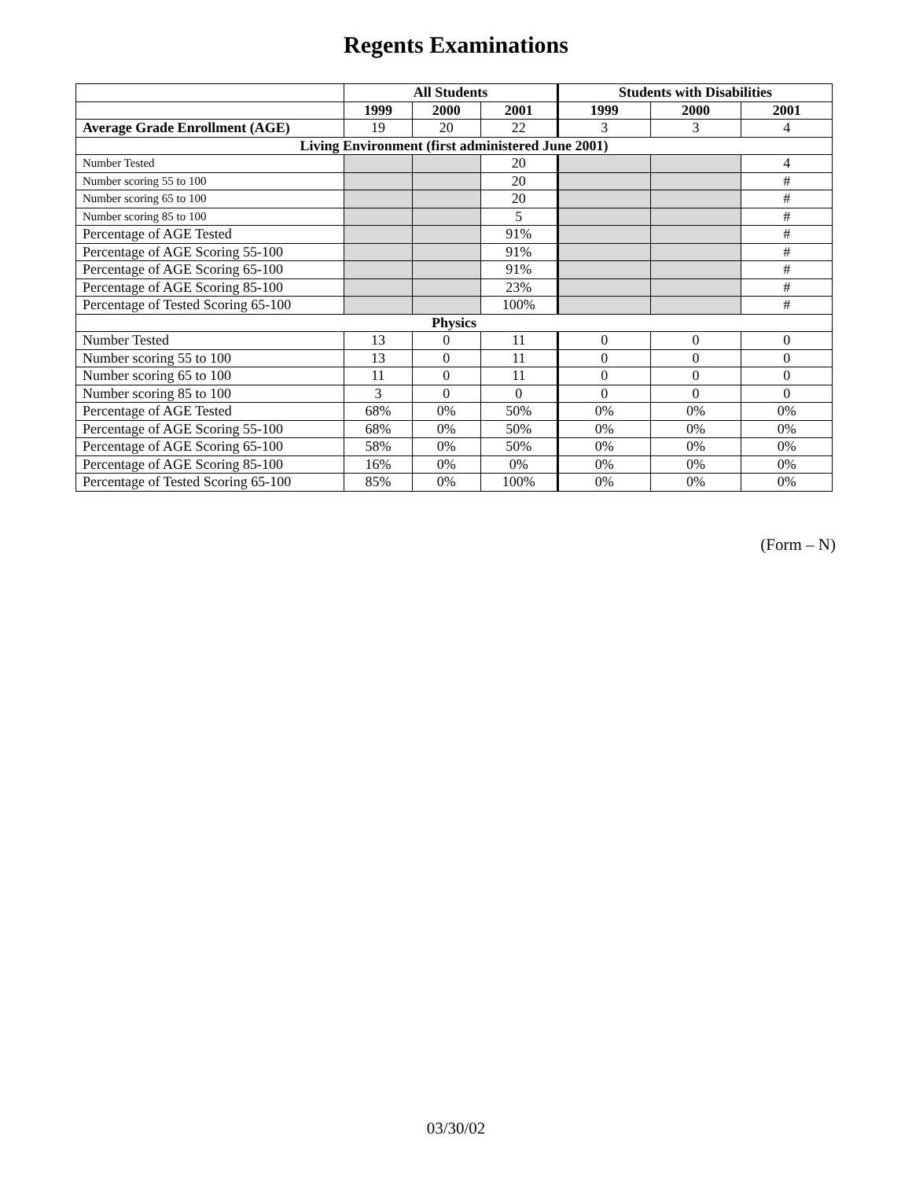Regents Examinations
| | All Students | | | Students with Disabilities | | |
| --- | --- | --- | --- | --- | --- | --- |
| | 1999 | 2000 | 2001 | 1999 | 2000 | 2001 |
| Average Grade Enrollment (AGE) | 19 | 20 | 22 | 3 | 3 | 4 |
| Living Environment (first administered June 2001) | | | | | | |
| Number Tested | | | 20 | | | 4 |
| Number scoring 55 to 100 | | | 20 | | | # |
| Number scoring 65 to 100 | | | 20 | | | # |
| Number scoring 85 to 100 | | | 5 | | | # |
| Percentage of AGE Tested | | | 91% | | | # |
| Percentage of AGE Scoring 55-100 | | | 91% | | | # |
| Percentage of AGE Scoring 65-100 | | | 91% | | | # |
| Percentage of AGE Scoring 85-100 | | | 23% | | | # |
| Percentage of Tested Scoring 65-100 | | | 100% | | | # |
| Physics | | | | | | |
| Number Tested | 13 | 0 | 11 | 0 | 0 | 0 |
| Number scoring 55 to 100 | 13 | 0 | 11 | 0 | 0 | 0 |
| Number scoring 65 to 100 | 11 | 0 | 11 | 0 | 0 | 0 |
| Number scoring 85 to 100 | 3 | 0 | 0 | 0 | 0 | 0 |
| Percentage of AGE Tested | 68% | 0% | 50% | 0% | 0% | 0% |
| Percentage of AGE Scoring 55-100 | 68% | 0% | 50% | 0% | 0% | 0% |
| Percentage of AGE Scoring 65-100 | 58% | 0% | 50% | 0% | 0% | 0% |
| Percentage of AGE Scoring 85-100 | 16% | 0% | 0% | 0% | 0% | 0% |
| Percentage of Tested Scoring 65-100 | 85% | 0% | 100% | 0% | 0% | 0% |
(Form – N)
03/30/02